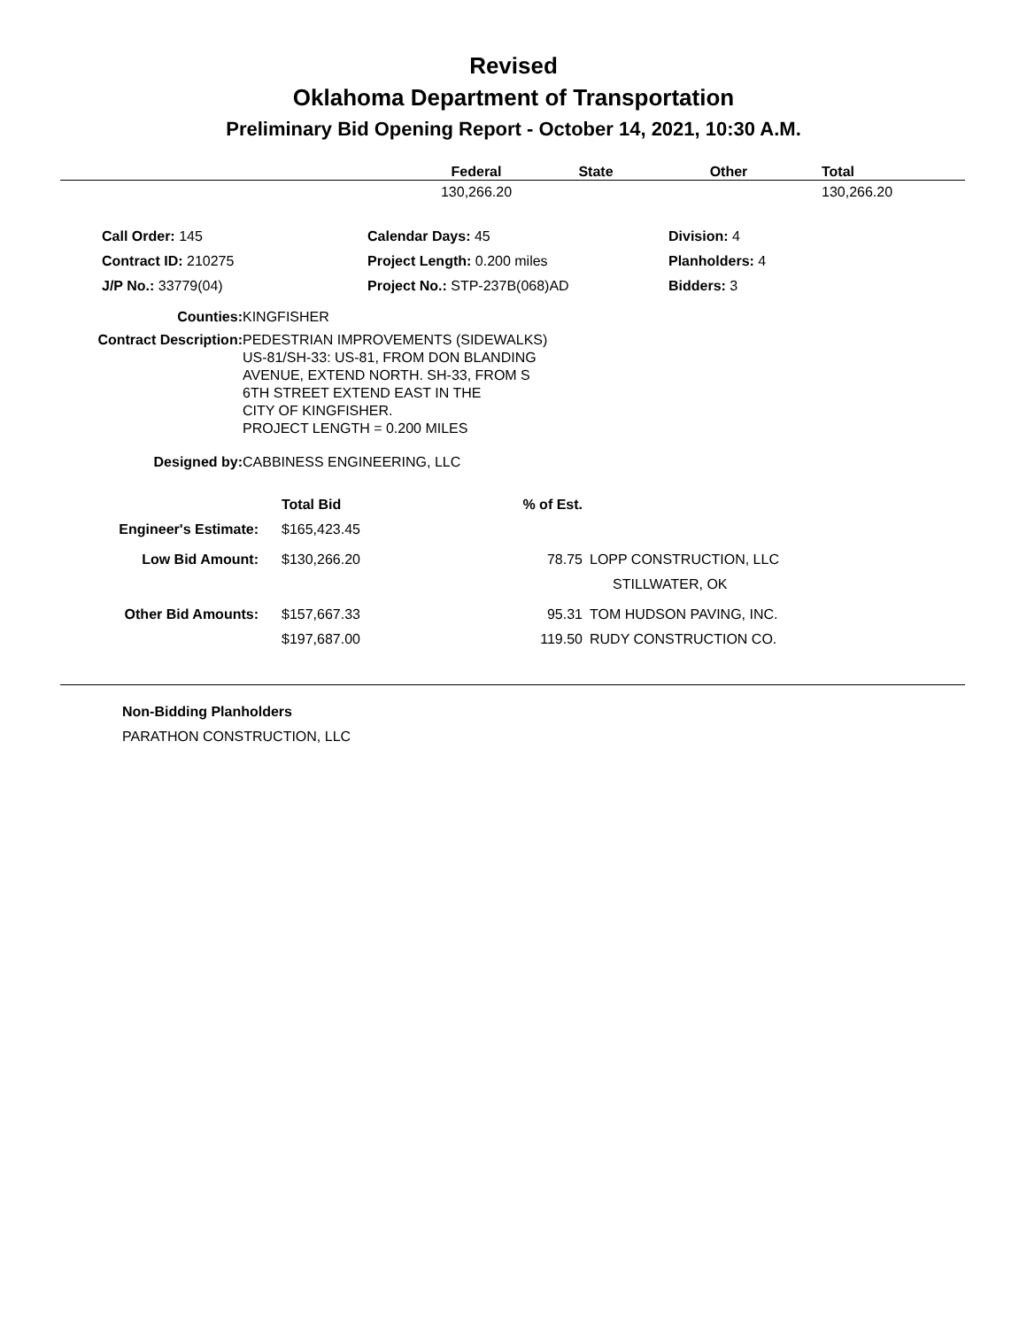Revised
Oklahoma Department of Transportation
Preliminary Bid Opening Report - October 14, 2021, 10:30 A.M.
| | Federal | State | Other | Total |
| --- | --- | --- | --- | --- |
| | 130,266.20 | | | 130,266.20 |
| Call Order: 145 | Calendar Days: 45 | Division: 4 |
| Contract ID: 210275 | Project Length: 0.200 miles | Planholders: 4 |
| J/P No.: 33779(04) | Project No.: STP-237B(068)AD | Bidders: 3 |
| Counties: | KINGFISHER |
| Contract Description: | PEDESTRIAN IMPROVEMENTS (SIDEWALKS) US-81/SH-33: US-81, FROM DON BLANDING AVENUE, EXTEND NORTH. SH-33, FROM S 6TH STREET EXTEND EAST IN THE CITY OF KINGFISHER. PROJECT LENGTH = 0.200 MILES |
| Designed by: | CABBINESS ENGINEERING, LLC |
| | Total Bid | % of Est. | |
| --- | --- | --- | --- |
| Engineer's Estimate: | $165,423.45 | | |
| Low Bid Amount: | $130,266.20 | 78.75 | LOPP CONSTRUCTION, LLC STILLWATER, OK |
| Other Bid Amounts: | $157,667.33 | 95.31 | TOM HUDSON PAVING, INC. |
| | $197,687.00 | 119.50 | RUDY CONSTRUCTION CO. |
Non-Bidding Planholders
PARATHON CONSTRUCTION, LLC